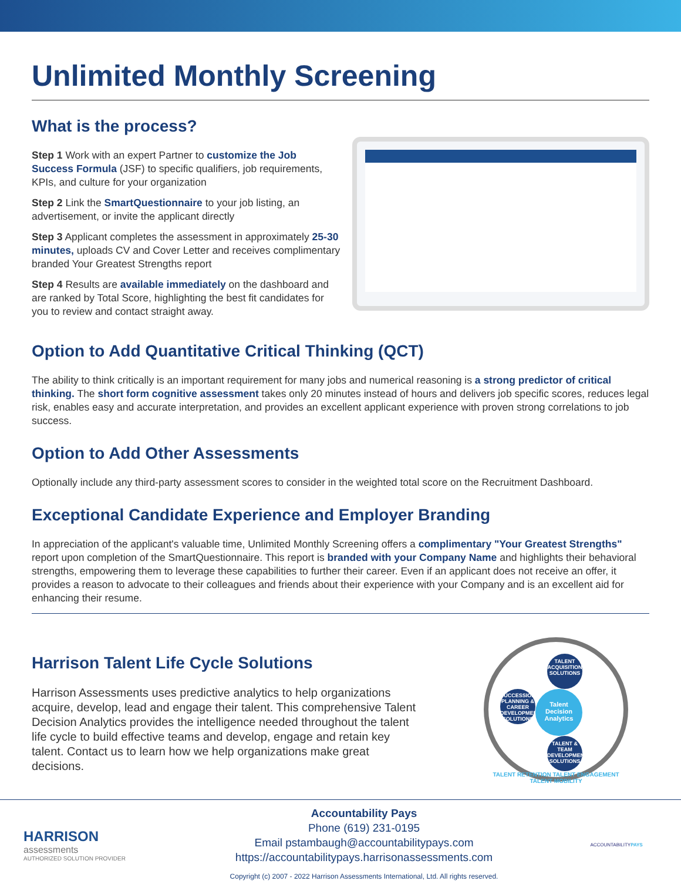Unlimited Monthly Screening
What is the process?
Step 1 Work with an expert Partner to customize the Job Success Formula (JSF) to specific qualifiers, job requirements, KPIs, and culture for your organization
Step 2 Link the SmartQuestionnaire to your job listing, an advertisement, or invite the applicant directly
Step 3 Applicant completes the assessment in approximately 25-30 minutes, uploads CV and Cover Letter and receives complimentary branded Your Greatest Strengths report
Step 4 Results are available immediately on the dashboard and are ranked by Total Score, highlighting the best fit candidates for you to review and contact straight away.
Option to Add Quantitative Critical Thinking (QCT)
The ability to think critically is an important requirement for many jobs and numerical reasoning is a strong predictor of critical thinking. The short form cognitive assessment takes only 20 minutes instead of hours and delivers job specific scores, reduces legal risk, enables easy and accurate interpretation, and provides an excellent applicant experience with proven strong correlations to job success.
Option to Add Other Assessments
Optionally include any third-party assessment scores to consider in the weighted total score on the Recruitment Dashboard.
Exceptional Candidate Experience and Employer Branding
In appreciation of the applicant's valuable time, Unlimited Monthly Screening offers a complimentary "Your Greatest Strengths" report upon completion of the SmartQuestionnaire. This report is branded with your Company Name and highlights their behavioral strengths, empowering them to leverage these capabilities to further their career. Even if an applicant does not receive an offer, it provides a reason to advocate to their colleagues and friends about their experience with your Company and is an excellent aid for enhancing their resume.
Harrison Talent Life Cycle Solutions
Harrison Assessments uses predictive analytics to help organizations acquire, develop, lead and engage their talent. This comprehensive Talent Decision Analytics provides the intelligence needed throughout the talent life cycle to build effective teams and develop, engage and retain key talent. Contact us to learn how we help organizations make great decisions.
TALENT ACQUISITION SOLUTIONS
SUCCESSION PLANNING & CAREER DEVELOPMENT SOLUTIONS
Talent Decision Analytics
TALENT & TEAM DEVELOPMENT SOLUTIONS
TALENT RETENTION TALENT ENGAGEMENT TALENT MOBILITY
HARRISON
assessments
AUTHORIZED SOLUTION PROVIDER
Accountability Pays
Phone (619) 231-0195
Email pstambaugh@accountabilitypays.com
https://accountabilitypays.harrisonassessments.com
Copyright (c) 2007 - 2022 Harrison Assessments International, Ltd. All rights reserved.
ACCOUNTABILITYPAYS